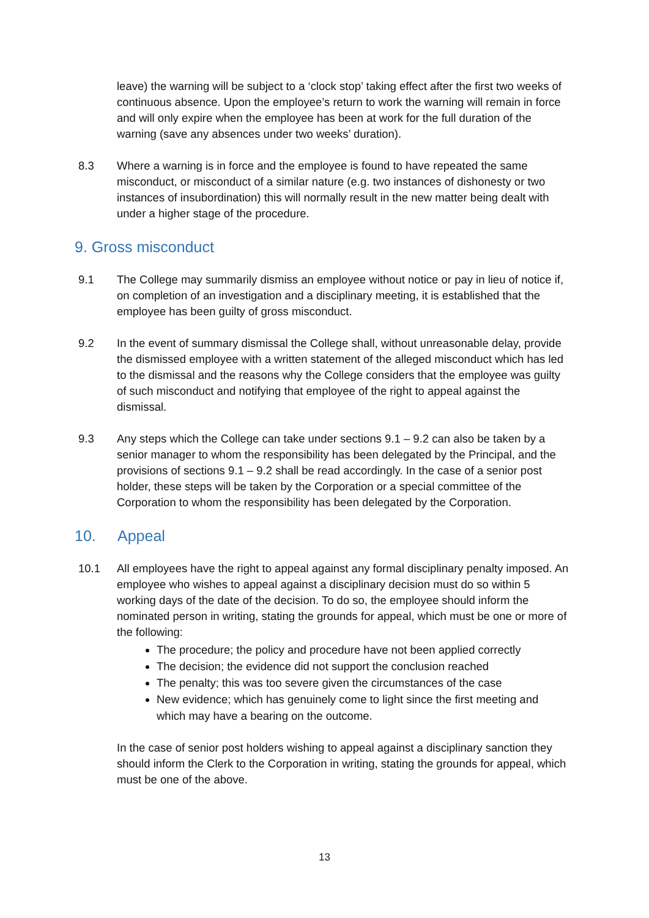leave) the warning will be subject to a ‘clock stop’ taking effect after the first two weeks of continuous absence. Upon the employee’s return to work the warning will remain in force and will only expire when the employee has been at work for the full duration of the warning (save any absences under two weeks’ duration).
8.3 Where a warning is in force and the employee is found to have repeated the same misconduct, or misconduct of a similar nature (e.g. two instances of dishonesty or two instances of insubordination) this will normally result in the new matter being dealt with under a higher stage of the procedure.
9. Gross misconduct
9.1 The College may summarily dismiss an employee without notice or pay in lieu of notice if, on completion of an investigation and a disciplinary meeting, it is established that the employee has been guilty of gross misconduct.
9.2 In the event of summary dismissal the College shall, without unreasonable delay, provide the dismissed employee with a written statement of the alleged misconduct which has led to the dismissal and the reasons why the College considers that the employee was guilty of such misconduct and notifying that employee of the right to appeal against the dismissal.
9.3 Any steps which the College can take under sections 9.1 – 9.2 can also be taken by a senior manager to whom the responsibility has been delegated by the Principal, and the provisions of sections 9.1 – 9.2 shall be read accordingly. In the case of a senior post holder, these steps will be taken by the Corporation or a special committee of the Corporation to whom the responsibility has been delegated by the Corporation.
10. Appeal
10.1 All employees have the right to appeal against any formal disciplinary penalty imposed. An employee who wishes to appeal against a disciplinary decision must do so within 5 working days of the date of the decision. To do so, the employee should inform the nominated person in writing, stating the grounds for appeal, which must be one or more of the following:
The procedure; the policy and procedure have not been applied correctly
The decision; the evidence did not support the conclusion reached
The penalty; this was too severe given the circumstances of the case
New evidence; which has genuinely come to light since the first meeting and which may have a bearing on the outcome.
In the case of senior post holders wishing to appeal against a disciplinary sanction they should inform the Clerk to the Corporation in writing, stating the grounds for appeal, which must be one of the above.
13